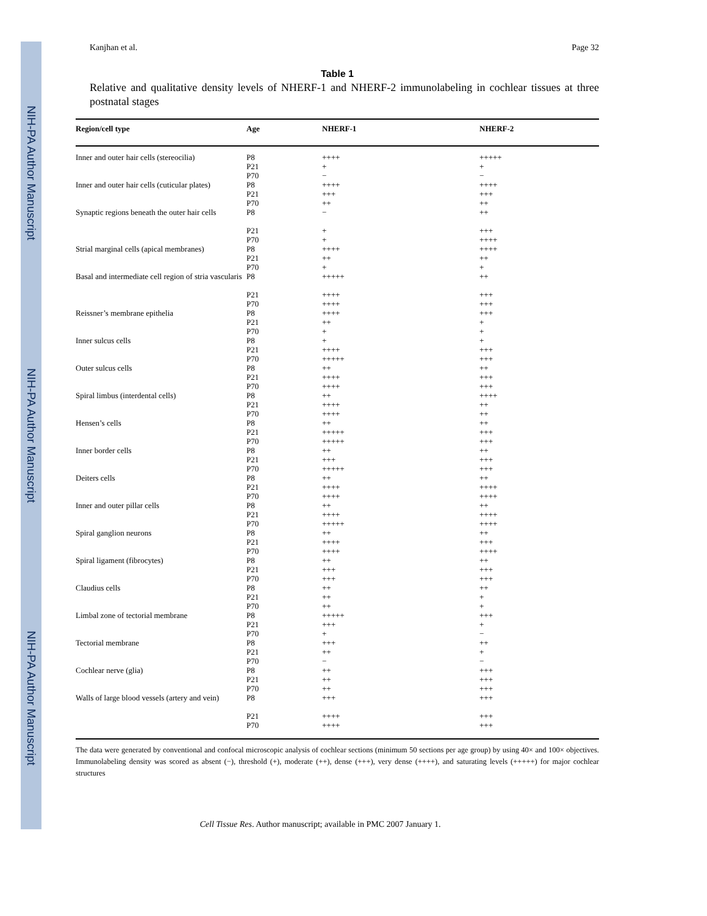NIH-PA Author Manuscript
NIH-PA Author Manuscript
NIH-PA Author Manuscript
Kanjhan et al. Page 32
Table 1
Relative and qualitative density levels of NHERF-1 and NHERF-2 immunolabeling in cochlear tissues at three postnatal stages
| Region/cell type | Age | NHERF-1 | NHERF-2 |
| --- | --- | --- | --- |
| Inner and outer hair cells (stereocilia) | P8 P21 P70 | ++++ + − | +++++ + − |
| Inner and outer hair cells (cuticular plates) | P8 P21 P70 | ++++ +++ ++ | ++++ +++ ++ |
| Synaptic regions beneath the outer hair cells | P8 P21 P70 | − + + | ++ +++ ++++ |
| Strial marginal cells (apical membranes) | P8 P21 P70 | ++++ ++ + | ++++ ++ + |
| Basal and intermediate cell region of stria vascularis | P8 P21 P70 | +++++ ++++ ++++ | ++ +++ +++ |
| Reissner’s membrane epithelia | P8 P21 P70 | ++++ ++ + | +++ + + |
| Inner sulcus cells | P8 P21 P70 | + ++++ +++++ | + +++ +++ |
| Outer sulcus cells | P8 P21 P70 | ++ ++++ ++++ | ++ +++ +++ |
| Spiral limbus (interdental cells) | P8 P21 P70 | ++ ++++ ++++ | ++++ ++ ++ |
| Hensen’s cells | P8 P21 P70 | ++ +++++ +++++ | ++ +++ +++ |
| Inner border cells | P8 P21 P70 | ++ +++ +++++ | ++ +++ +++ |
| Deiters cells | P8 P21 P70 | ++ ++++ ++++ | ++ ++++ ++++ |
| Inner and outer pillar cells | P8 P21 P70 | ++ ++++ +++++ | ++ ++++ ++++ |
| Spiral ganglion neurons | P8 P21 P70 | ++ ++++ ++++ | ++ +++ ++++ |
| Spiral ligament (fibrocytes) | P8 P21 P70 | ++ +++ +++ | ++ +++ +++ |
| Claudius cells | P8 P21 P70 | ++ ++ ++ | ++ + + |
| Limbal zone of tectorial membrane | P8 P21 P70 | +++++ +++ + | +++ + − |
| Tectorial membrane | P8 P21 P70 | +++ ++ − | ++ + − |
| Cochlear nerve (glia) | P8 P21 P70 | ++ ++ ++ | +++ +++ +++ |
| Walls of large blood vessels (artery and vein) | P8 P21 P70 | +++ ++++ ++++ | +++ +++ +++ |
The data were generated by conventional and confocal microscopic analysis of cochlear sections (minimum 50 sections per age group) by using 40× and 100× objectives. Immunolabeling density was scored as absent (−), threshold (+), moderate (++), dense (+++), very dense (++++), and saturating levels (+++++) for major cochlear structures
Cell Tissue Res. Author manuscript; available in PMC 2007 January 1.